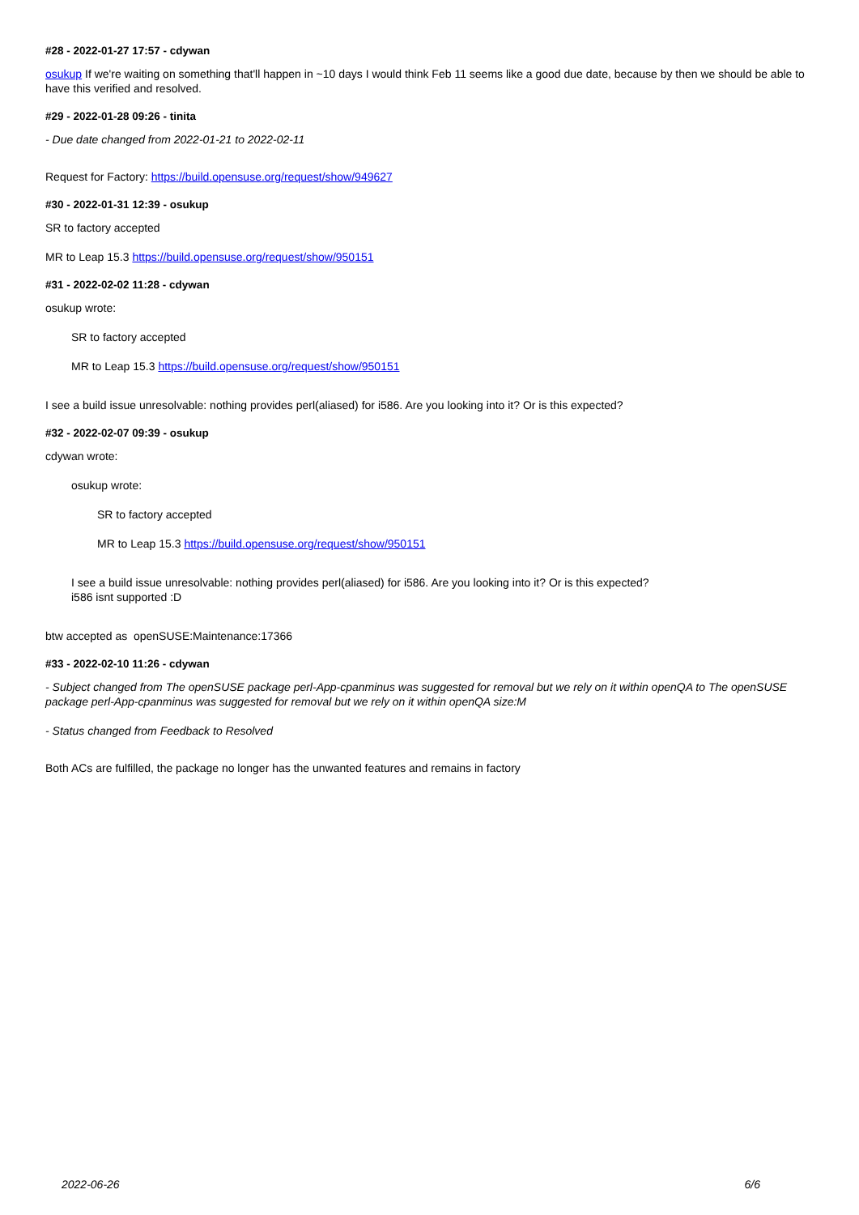#28 - 2022-01-27 17:57 - cdywan
osukup If we're waiting on something that'll happen in ~10 days I would think Feb 11 seems like a good due date, because by then we should be able to have this verified and resolved.
#29 - 2022-01-28 09:26 - tinita
- Due date changed from 2022-01-21 to 2022-02-11
Request for Factory: https://build.opensuse.org/request/show/949627
#30 - 2022-01-31 12:39 - osukup
SR to factory accepted
MR to Leap 15.3 https://build.opensuse.org/request/show/950151
#31 - 2022-02-02 11:28 - cdywan
osukup wrote:
SR to factory accepted
MR to Leap 15.3 https://build.opensuse.org/request/show/950151
I see a build issue unresolvable: nothing provides perl(aliased) for i586. Are you looking into it? Or is this expected?
#32 - 2022-02-07 09:39 - osukup
cdywan wrote:
osukup wrote:
SR to factory accepted
MR to Leap 15.3 https://build.opensuse.org/request/show/950151
I see a build issue unresolvable: nothing provides perl(aliased) for i586. Are you looking into it? Or is this expected?
i586 isnt supported :D
btw accepted as openSUSE:Maintenance:17366
#33 - 2022-02-10 11:26 - cdywan
- Subject changed from The openSUSE package perl-App-cpanminus was suggested for removal but we rely on it within openQA to The openSUSE package perl-App-cpanminus was suggested for removal but we rely on it within openQA size:M
- Status changed from Feedback to Resolved
Both ACs are fulfilled, the package no longer has the unwanted features and remains in factory
2022-06-26 6/6